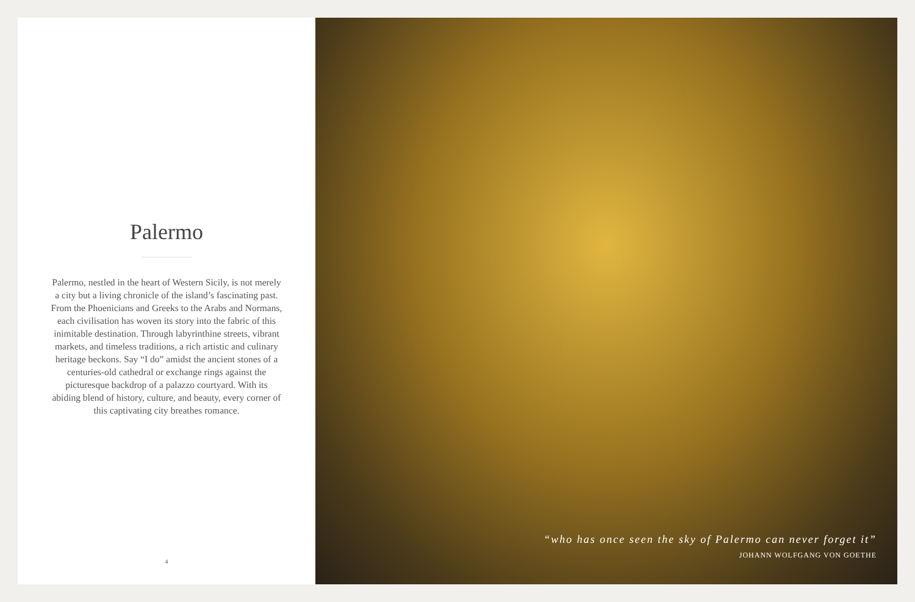Palermo
Palermo, nestled in the heart of Western Sicily, is not merely a city but a living chronicle of the island’s fascinating past. From the Phoenicians and Greeks to the Arabs and Normans, each civilisation has woven its story into the fabric of this inimitable destination. Through labyrinthine streets, vibrant markets, and timeless traditions, a rich artistic and culinary heritage beckons. Say “I do” amidst the ancient stones of a centuries-old cathedral or exchange rings against the picturesque backdrop of a palazzo courtyard. With its abiding blend of history, culture, and beauty, every corner of this captivating city breathes romance.
4
“who has once seen the sky of Palermo can never forget it”
JOHANN WOLFGANG VON GOETHE